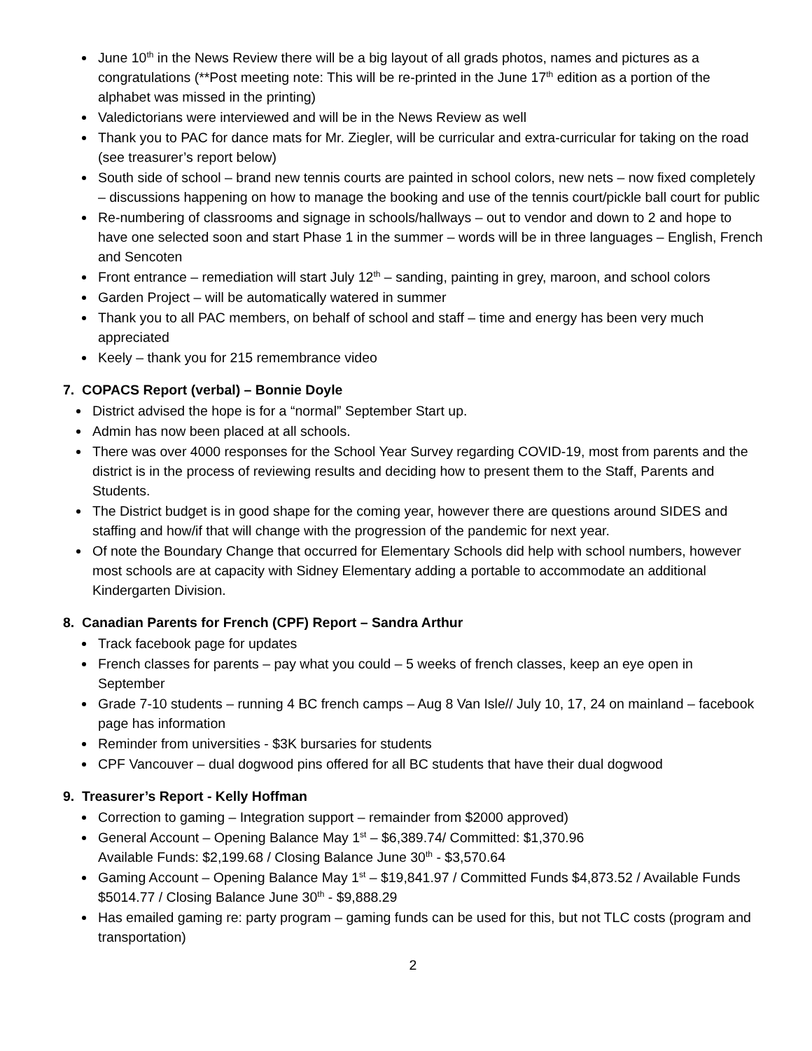June 10<sup>th</sup> in the News Review there will be a big layout of all grads photos, names and pictures as a congratulations (**Post meeting note: This will be re-printed in the June 17<sup>th</sup> edition as a portion of the alphabet was missed in the printing)
Valedictorians were interviewed and will be in the News Review as well
Thank you to PAC for dance mats for Mr. Ziegler, will be curricular and extra-curricular for taking on the road (see treasurer’s report below)
South side of school – brand new tennis courts are painted in school colors, new nets – now fixed completely – discussions happening on how to manage the booking and use of the tennis court/pickle ball court for public
Re-numbering of classrooms and signage in schools/hallways – out to vendor and down to 2 and hope to have one selected soon and start Phase 1 in the summer – words will be in three languages – English, French and Sencoten
Front entrance – remediation will start July 12<sup>th</sup> – sanding, painting in grey, maroon, and school colors
Garden Project – will be automatically watered in summer
Thank you to all PAC members, on behalf of school and staff – time and energy has been very much appreciated
Keely – thank you for 215 remembrance video
7. COPACS Report (verbal) – Bonnie Doyle
District advised the hope is for a “normal” September Start up.
Admin has now been placed at all schools.
There was over 4000 responses for the School Year Survey regarding COVID-19, most from parents and the district is in the process of reviewing results and deciding how to present them to the Staff, Parents and Students.
The District budget is in good shape for the coming year, however there are questions around SIDES and staffing and how/if that will change with the progression of the pandemic for next year.
Of note the Boundary Change that occurred for Elementary Schools did help with school numbers, however most schools are at capacity with Sidney Elementary adding a portable to accommodate an additional Kindergarten Division.
8. Canadian Parents for French (CPF) Report – Sandra Arthur
Track facebook page for updates
French classes for parents – pay what you could – 5 weeks of french classes, keep an eye open in September
Grade 7-10 students – running 4 BC french camps – Aug 8 Van Isle// July 10, 17, 24 on mainland – facebook page has information
Reminder from universities - $3K bursaries for students
CPF Vancouver – dual dogwood pins offered for all BC students that have their dual dogwood
9. Treasurer’s Report - Kelly Hoffman
Correction to gaming – Integration support – remainder from $2000 approved)
General Account – Opening Balance May 1<sup>st</sup> – $6,389.74/ Committed: $1,370.96
Available Funds: $2,199.68 / Closing Balance June 30<sup>th</sup> - $3,570.64
Gaming Account – Opening Balance May 1<sup>st</sup> – $19,841.97 / Committed Funds $4,873.52 / Available Funds $5014.77 / Closing Balance June 30<sup>th</sup> - $9,888.29
Has emailed gaming re: party program – gaming funds can be used for this, but not TLC costs (program and transportation)
2